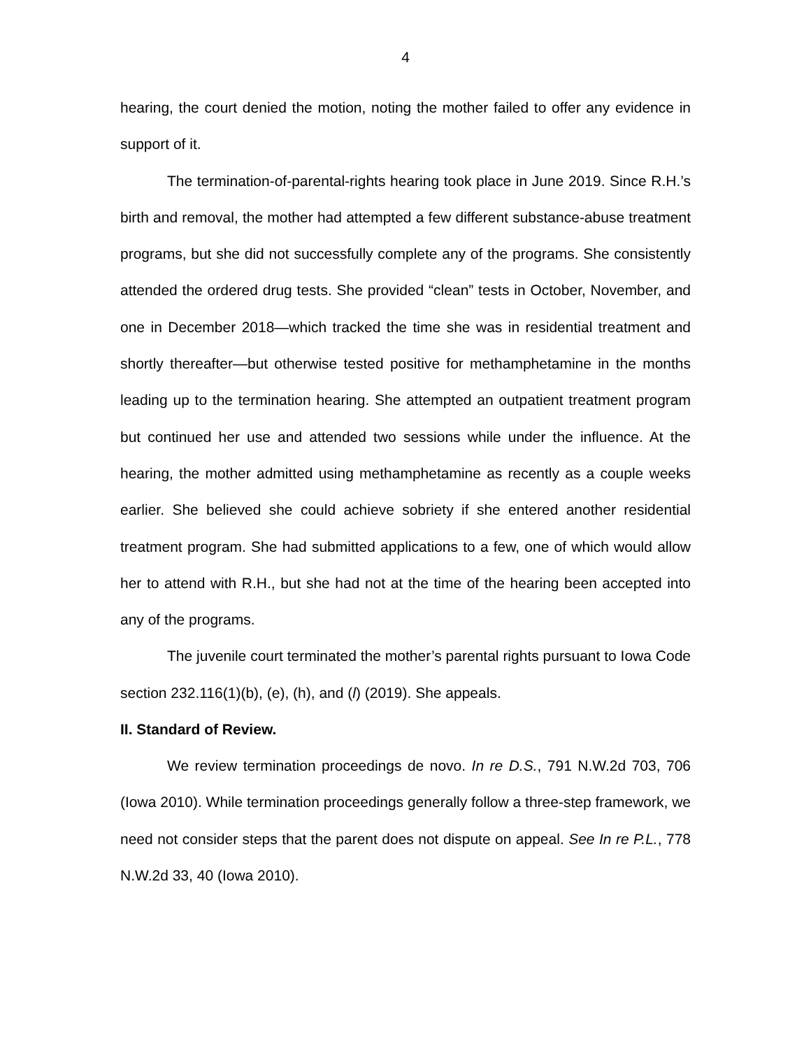4
hearing, the court denied the motion, noting the mother failed to offer any evidence in support of it.
The termination-of-parental-rights hearing took place in June 2019. Since R.H.’s birth and removal, the mother had attempted a few different substance-abuse treatment programs, but she did not successfully complete any of the programs. She consistently attended the ordered drug tests. She provided “clean” tests in October, November, and one in December 2018—which tracked the time she was in residential treatment and shortly thereafter—but otherwise tested positive for methamphetamine in the months leading up to the termination hearing. She attempted an outpatient treatment program but continued her use and attended two sessions while under the influence. At the hearing, the mother admitted using methamphetamine as recently as a couple weeks earlier. She believed she could achieve sobriety if she entered another residential treatment program. She had submitted applications to a few, one of which would allow her to attend with R.H., but she had not at the time of the hearing been accepted into any of the programs.
The juvenile court terminated the mother’s parental rights pursuant to Iowa Code section 232.116(1)(b), (e), (h), and (l) (2019). She appeals.
II. Standard of Review.
We review termination proceedings de novo. In re D.S., 791 N.W.2d 703, 706 (Iowa 2010). While termination proceedings generally follow a three-step framework, we need not consider steps that the parent does not dispute on appeal. See In re P.L., 778 N.W.2d 33, 40 (Iowa 2010).